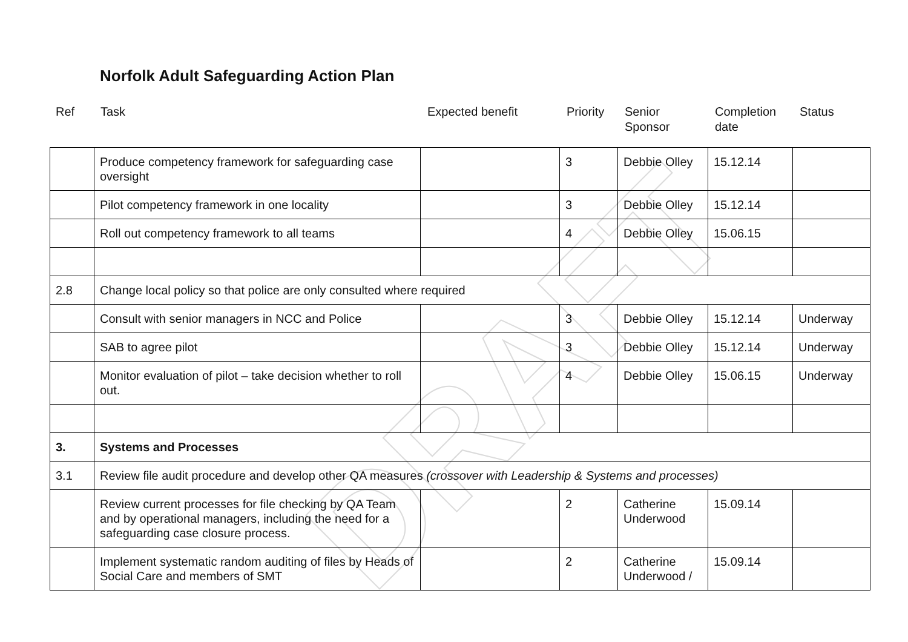DRAFT
Norfolk Adult Safeguarding Action Plan
Ref Task Expected benefit Priority
Senior
Sponsor
Completion
date
Status
| | Produce competency framework for safeguarding case oversight | | 3 | Debbie Olley | 15.12.14 | |
| | Pilot competency framework in one locality | | 3 | Debbie Olley | 15.12.14 | |
| | Roll out competency framework to all teams | | 4 | Debbie Olley | 15.06.15 | |
| 2.8 | Change local policy so that police are only consulted where required | | | | | |
| | Consult with senior managers in NCC and Police | | 3 | Debbie Olley | 15.12.14 | Underway |
| | SAB to agree pilot | | 3 | Debbie Olley | 15.12.14 | Underway |
| | Monitor evaluation of pilot – take decision whether to roll out. | | 4 | Debbie Olley | 15.06.15 | Underway |
| 3. | Systems and Processes | | | | | |
| 3.1 | Review file audit procedure and develop other QA measures (crossover with Leadership & Systems and processes) | | | | | |
| | Review current processes for file checking by QA Team and by operational managers, including the need for a safeguarding case closure process. | | 2 | Catherine Underwood | 15.09.14 | |
| | Implement systematic random auditing of files by Heads of Social Care and members of SMT | | 2 | Catherine Underwood / | 15.09.14 | |